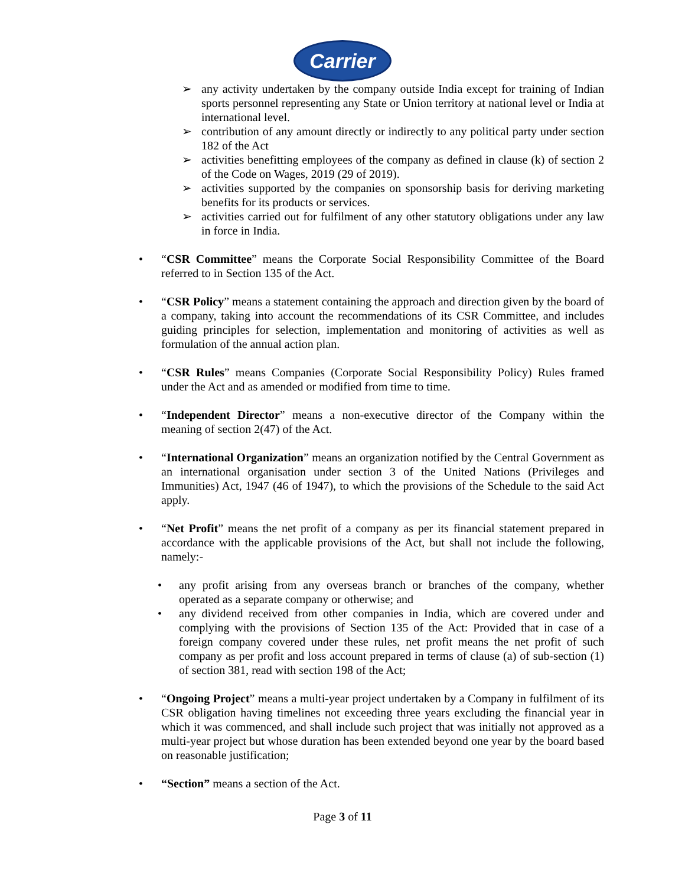Carrier
➢ any activity undertaken by the company outside India except for training of Indian sports personnel representing any State or Union territory at national level or India at international level.
➢ contribution of any amount directly or indirectly to any political party under section 182 of the Act
➢ activities benefitting employees of the company as defined in clause (k) of section 2 of the Code on Wages, 2019 (29 of 2019).
➢ activities supported by the companies on sponsorship basis for deriving marketing benefits for its products or services.
➢ activities carried out for fulfilment of any other statutory obligations under any law in force in India.
• “CSR Committee” means the Corporate Social Responsibility Committee of the Board referred to in Section 135 of the Act.
• “CSR Policy” means a statement containing the approach and direction given by the board of a company, taking into account the recommendations of its CSR Committee, and includes guiding principles for selection, implementation and monitoring of activities as well as formulation of the annual action plan.
• “CSR Rules” means Companies (Corporate Social Responsibility Policy) Rules framed under the Act and as amended or modified from time to time.
• “Independent Director” means a non-executive director of the Company within the meaning of section 2(47) of the Act.
• “International Organization” means an organization notified by the Central Government as an international organisation under section 3 of the United Nations (Privileges and Immunities) Act, 1947 (46 of 1947), to which the provisions of the Schedule to the said Act apply.
• “Net Profit” means the net profit of a company as per its financial statement prepared in accordance with the applicable provisions of the Act, but shall not include the following, namely:-
• any profit arising from any overseas branch or branches of the company, whether operated as a separate company or otherwise; and
• any dividend received from other companies in India, which are covered under and complying with the provisions of Section 135 of the Act: Provided that in case of a foreign company covered under these rules, net profit means the net profit of such company as per profit and loss account prepared in terms of clause (a) of sub-section (1) of section 381, read with section 198 of the Act;
• “Ongoing Project” means a multi-year project undertaken by a Company in fulfilment of its CSR obligation having timelines not exceeding three years excluding the financial year in which it was commenced, and shall include such project that was initially not approved as a multi-year project but whose duration has been extended beyond one year by the board based on reasonable justification;
• “Section” means a section of the Act.
Page 3 of 11